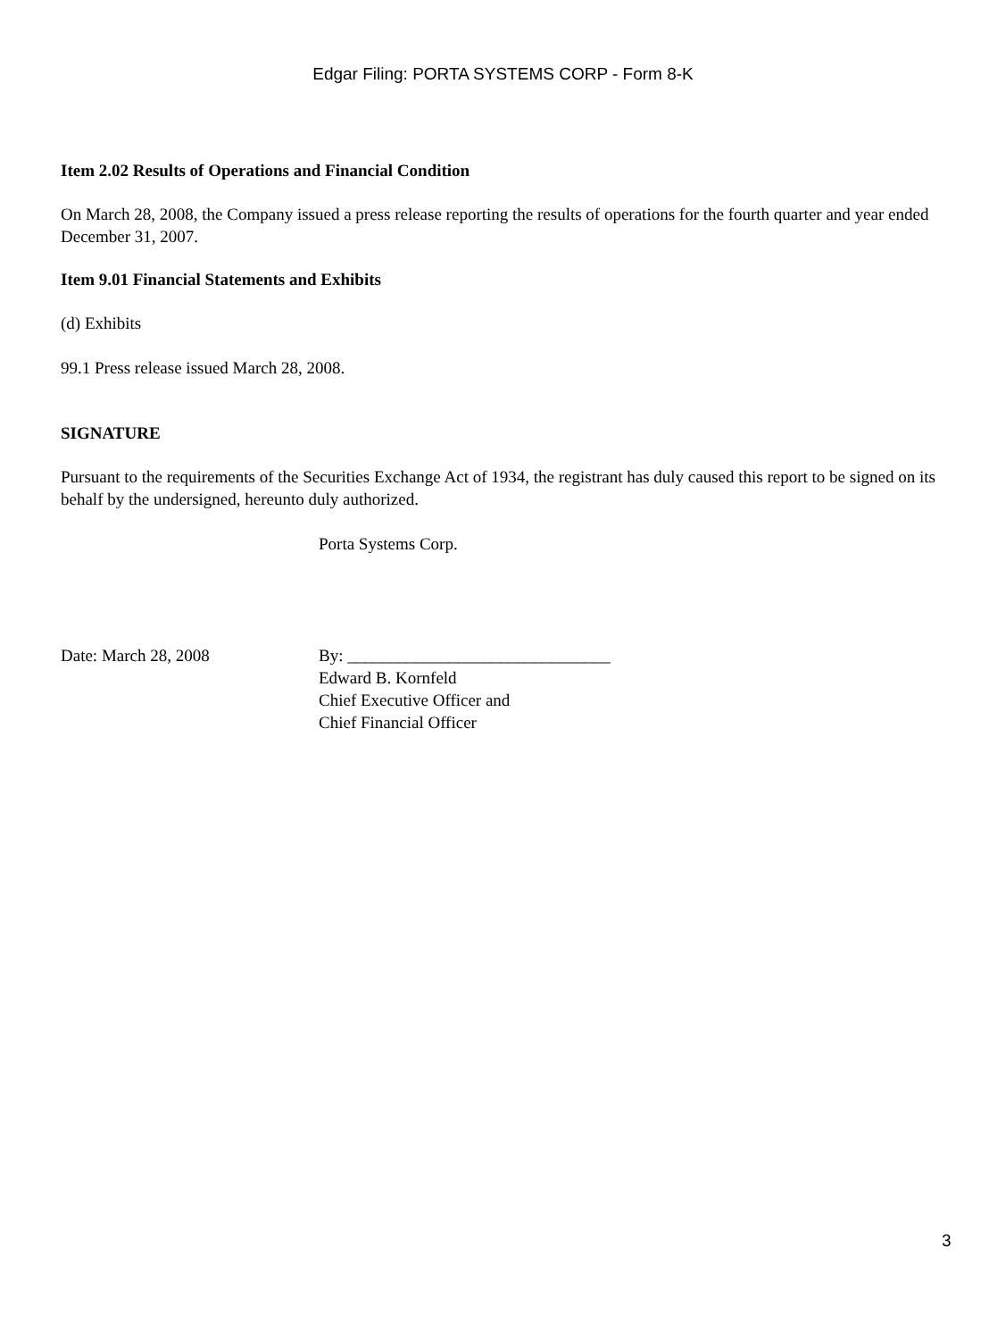Edgar Filing: PORTA SYSTEMS CORP - Form 8-K
Item 2.02 Results of Operations and Financial Condition
On March 28, 2008, the Company issued a press release reporting the results of operations for the fourth quarter and year ended December 31, 2007.
Item 9.01 Financial Statements and Exhibits
(d) Exhibits
99.1 Press release issued March 28, 2008.
SIGNATURE
Pursuant to the requirements of the Securities Exchange Act of 1934, the registrant has duly caused this report to be signed on its behalf by the undersigned, hereunto duly authorized.
Porta Systems Corp.
Date: March 28, 2008 By: _______________________________
Edward B. Kornfeld
Chief Executive Officer and
Chief Financial Officer
3